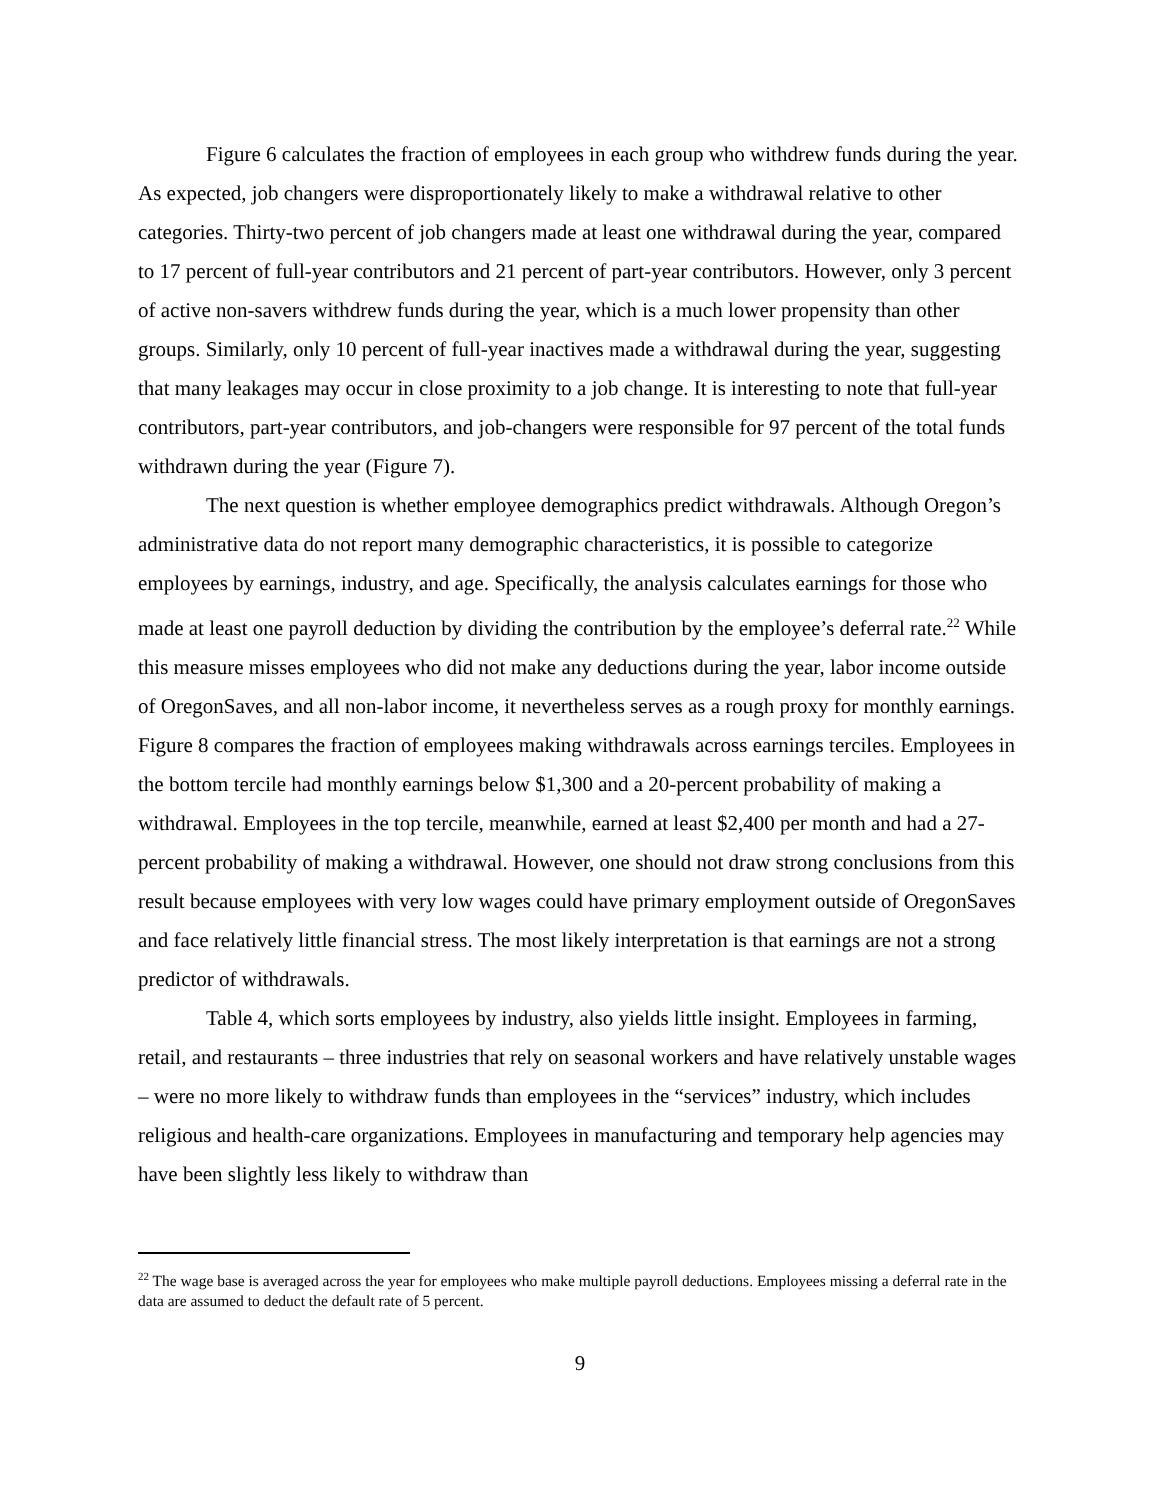Figure 6 calculates the fraction of employees in each group who withdrew funds during the year. As expected, job changers were disproportionately likely to make a withdrawal relative to other categories. Thirty-two percent of job changers made at least one withdrawal during the year, compared to 17 percent of full-year contributors and 21 percent of part-year contributors. However, only 3 percent of active non-savers withdrew funds during the year, which is a much lower propensity than other groups. Similarly, only 10 percent of full-year inactives made a withdrawal during the year, suggesting that many leakages may occur in close proximity to a job change. It is interesting to note that full-year contributors, part-year contributors, and job-changers were responsible for 97 percent of the total funds withdrawn during the year (Figure 7).
The next question is whether employee demographics predict withdrawals. Although Oregon’s administrative data do not report many demographic characteristics, it is possible to categorize employees by earnings, industry, and age. Specifically, the analysis calculates earnings for those who made at least one payroll deduction by dividing the contribution by the employee’s deferral rate.<sup>22</sup> While this measure misses employees who did not make any deductions during the year, labor income outside of OregonSaves, and all non-labor income, it nevertheless serves as a rough proxy for monthly earnings. Figure 8 compares the fraction of employees making withdrawals across earnings terciles. Employees in the bottom tercile had monthly earnings below $1,300 and a 20-percent probability of making a withdrawal. Employees in the top tercile, meanwhile, earned at least $2,400 per month and had a 27-percent probability of making a withdrawal. However, one should not draw strong conclusions from this result because employees with very low wages could have primary employment outside of OregonSaves and face relatively little financial stress. The most likely interpretation is that earnings are not a strong predictor of withdrawals.
Table 4, which sorts employees by industry, also yields little insight. Employees in farming, retail, and restaurants – three industries that rely on seasonal workers and have relatively unstable wages – were no more likely to withdraw funds than employees in the “services” industry, which includes religious and health-care organizations. Employees in manufacturing and temporary help agencies may have been slightly less likely to withdraw than
<sup>22</sup> The wage base is averaged across the year for employees who make multiple payroll deductions. Employees missing a deferral rate in the data are assumed to deduct the default rate of 5 percent.
9